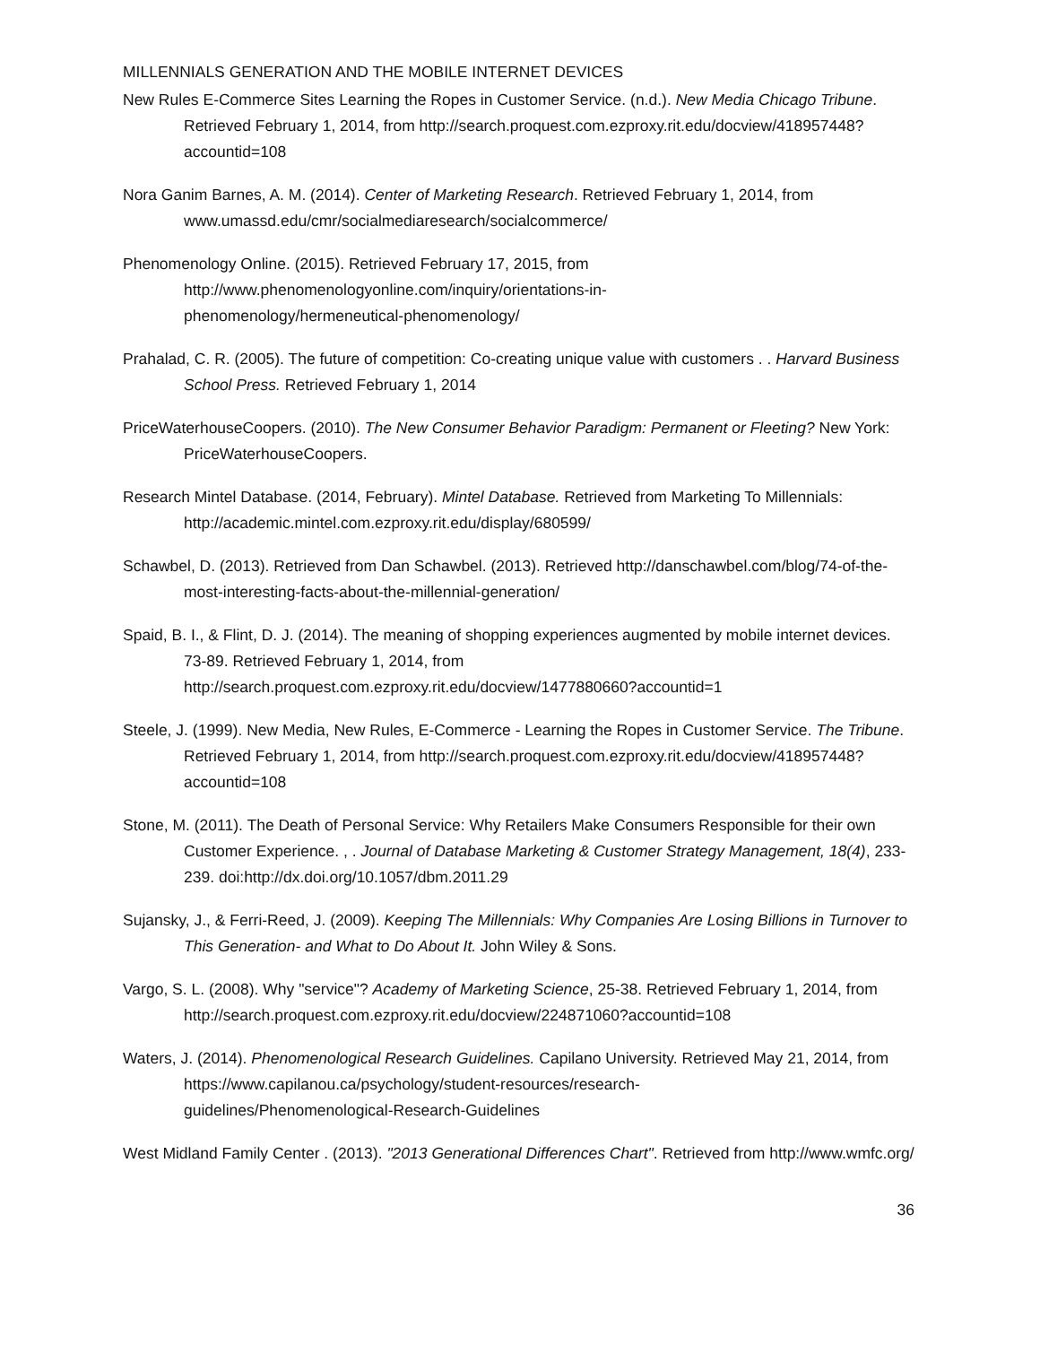MILLENNIALS GENERATION AND THE MOBILE INTERNET DEVICES
New Rules E-Commerce Sites Learning the Ropes in Customer Service. (n.d.). New Media Chicago Tribune. Retrieved February 1, 2014, from http://search.proquest.com.ezproxy.rit.edu/docview/418957448?accountid=108
Nora Ganim Barnes, A. M. (2014). Center of Marketing Research. Retrieved February 1, 2014, from www.umassd.edu/cmr/socialmediaresearch/socialcommerce/
Phenomenology Online. (2015). Retrieved February 17, 2015, from
http://www.phenomenologyonline.com/inquiry/orientations-in-
phenomenology/hermeneutical-phenomenology/
Prahalad, C. R. (2005). The future of competition: Co-creating unique value with customers . . Harvard Business School Press. Retrieved February 1, 2014
PriceWaterhouseCoopers. (2010). The New Consumer Behavior Paradigm: Permanent or Fleeting? New York: PriceWaterhouseCoopers.
Research Mintel Database. (2014, February). Mintel Database. Retrieved from Marketing To Millennials: http://academic.mintel.com.ezproxy.rit.edu/display/680599/
Schawbel, D. (2013). Retrieved from Dan Schawbel. (2013). Retrieved http://danschawbel.com/blog/74-of-the-most-interesting-facts-about-the-millennial-generation/
Spaid, B. I., & Flint, D. J. (2014). The meaning of shopping experiences augmented by mobile internet devices. 73-89. Retrieved February 1, 2014, from http://search.proquest.com.ezproxy.rit.edu/docview/1477880660?accountid=1
Steele, J. (1999). New Media, New Rules, E-Commerce - Learning the Ropes in Customer Service. The Tribune. Retrieved February 1, 2014, from http://search.proquest.com.ezproxy.rit.edu/docview/418957448?accountid=108
Stone, M. (2011). The Death of Personal Service: Why Retailers Make Consumers Responsible for their own Customer Experience. , . Journal of Database Marketing & Customer Strategy Management, 18(4), 233-239. doi:http://dx.doi.org/10.1057/dbm.2011.29
Sujansky, J., & Ferri-Reed, J. (2009). Keeping The Millennials: Why Companies Are Losing Billions in Turnover to This Generation- and What to Do About It. John Wiley & Sons.
Vargo, S. L. (2008). Why "service"? Academy of Marketing Science, 25-38. Retrieved February 1, 2014, from http://search.proquest.com.ezproxy.rit.edu/docview/224871060?accountid=108
Waters, J. (2014). Phenomenological Research Guidelines. Capilano University. Retrieved May 21, 2014, from https://www.capilanou.ca/psychology/student-resources/research-
guidelines/Phenomenological-Research-Guidelines
West Midland Family Center . (2013). "2013 Generational Differences Chart". Retrieved from http://www.wmfc.org/
36